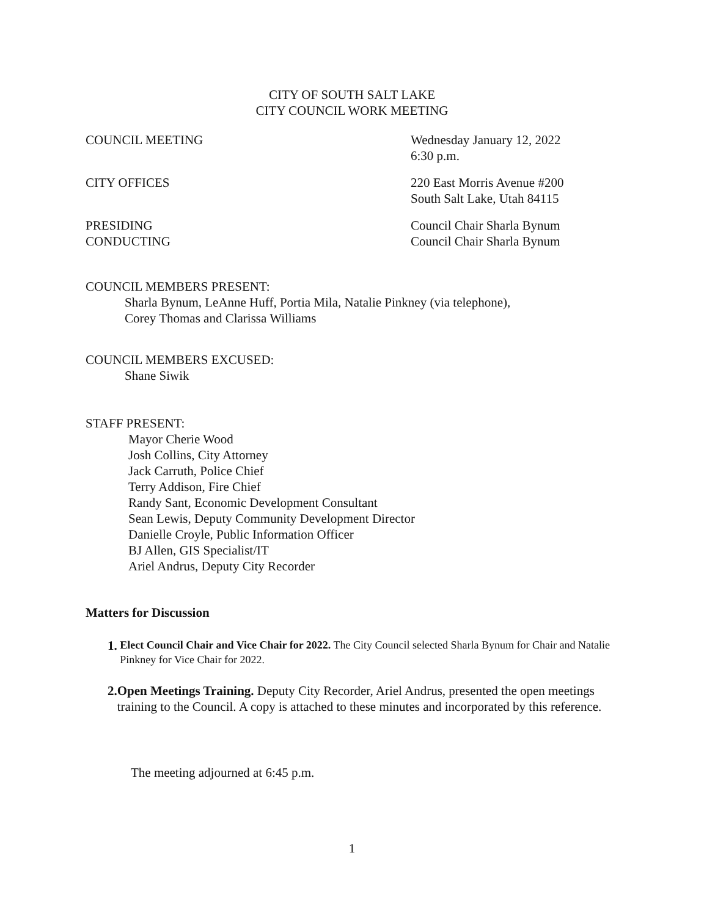CITY OF SOUTH SALT LAKE
CITY COUNCIL WORK MEETING
COUNCIL MEETING Wednesday January 12, 2022
6:30 p.m.
CITY OFFICES 220 East Morris Avenue #200
South Salt Lake, Utah 84115
PRESIDING
CONDUCTING
Council Chair Sharla Bynum
Council Chair Sharla Bynum
COUNCIL MEMBERS PRESENT:
Sharla Bynum, LeAnne Huff, Portia Mila, Natalie Pinkney (via telephone),
Corey Thomas and Clarissa Williams
COUNCIL MEMBERS EXCUSED:
Shane Siwik
STAFF PRESENT:
Mayor Cherie Wood
Josh Collins, City Attorney
Jack Carruth, Police Chief
Terry Addison, Fire Chief
Randy Sant, Economic Development Consultant
Sean Lewis, Deputy Community Development Director
Danielle Croyle, Public Information Officer
BJ Allen, GIS Specialist/IT
Ariel Andrus, Deputy City Recorder
Matters for Discussion
1.
Elect Council Chair and Vice Chair for 2022. The City Council selected Sharla Bynum for Chair and Natalie Pinkney for Vice Chair for 2022.
2. Open Meetings Training. Deputy City Recorder, Ariel Andrus, presented the open meetings training to the Council. A copy is attached to these minutes and incorporated by this reference.
The meeting adjourned at 6:45 p.m.
1